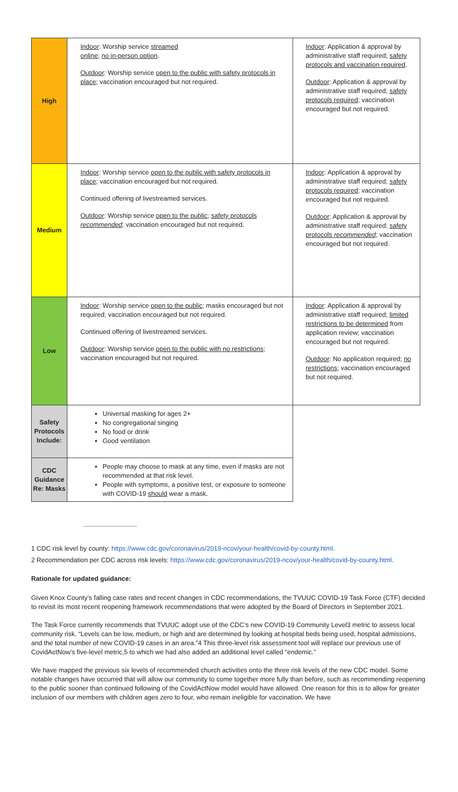| High | Indoor : Worship service streamed online ; no in-person option . Outdoor : Worship service open to the public with safety protocols in place ; vaccination encouraged but not required. | Indoor : Application & approval by administrative staff required; safety protocols and vaccination required . Outdoor : Application & approval by administrative staff required; safety protocols required ; vaccination encouraged but not required. |
| Medium | Indoor : Worship service open to the public with safety protocols in place ; vaccination encouraged but not required. Continued offering of livestreamed services. Outdoor : Worship service open to the public ; safety protocols recommended ; vaccination encouraged but not required. | Indoor : Application & approval by administrative staff required; safety protocols required ; vaccination encouraged but not required. Outdoor : Application & approval by administrative staff required; safety protocols recommended ; vaccination encouraged but not required. |
| Low | Indoor : Worship service open to the public ; masks encouraged but not required; vaccination encouraged but not required. Continued offering of livestreamed services. Outdoor : Worship service open to the public with no restrictions ; vaccination encouraged but not required. | Indoor : Application & approval by administrative staff required; limited restrictions to be determined from application review; vaccination encouraged but not required. Outdoor : No application required; no restrictions ; vaccination encouraged but not required. |
| Safety Protocols Include: | Universal masking for ages 2+ No congregational singing No food or drink Good ventilation | |
| CDC Guidance Re: Masks | People may choose to mask at any time, even if masks are not recommended at that risk level. People with symptoms, a positive test, or exposure to someone with COVID-19 should wear a mask. | |
1 CDC risk level by county: https://www.cdc.gov/coronavirus/2019-ncov/your-health/covid-by-county.html.
2 Recommendation per CDC across risk levels: https://www.cdc.gov/coronavirus/2019-ncov/your-health/covid-by-county.html.
Rationale for updated guidance:
Given Knox County’s falling case rates and recent changes in CDC recommendations, the TVUUC COVID-19 Task Force (CTF) decided to revisit its most recent reopening framework recommendations that were adopted by the Board of Directors in September 2021.
The Task Force currently recommends that TVUUC adopt use of the CDC’s new COVID-19 Community Level3 metric to assess local community risk. “Levels can be low, medium, or high and are determined by looking at hospital beds being used, hospital admissions, and the total number of new COVID-19 cases in an area.”4 This three-level risk assessment tool will replace our previous use of CovidActNow’s five-level metric,5 to which we had also added an additional level called “endemic.”
We have mapped the previous six levels of recommended church activities onto the three risk levels of the new CDC model. Some notable changes have occurred that will allow our community to come together more fully than before, such as recommending reopening to the public sooner than continued following of the CovidActNow model would have allowed. One reason for this is to allow for greater inclusion of our members with children ages zero to four, who remain ineligible for vaccination. We have